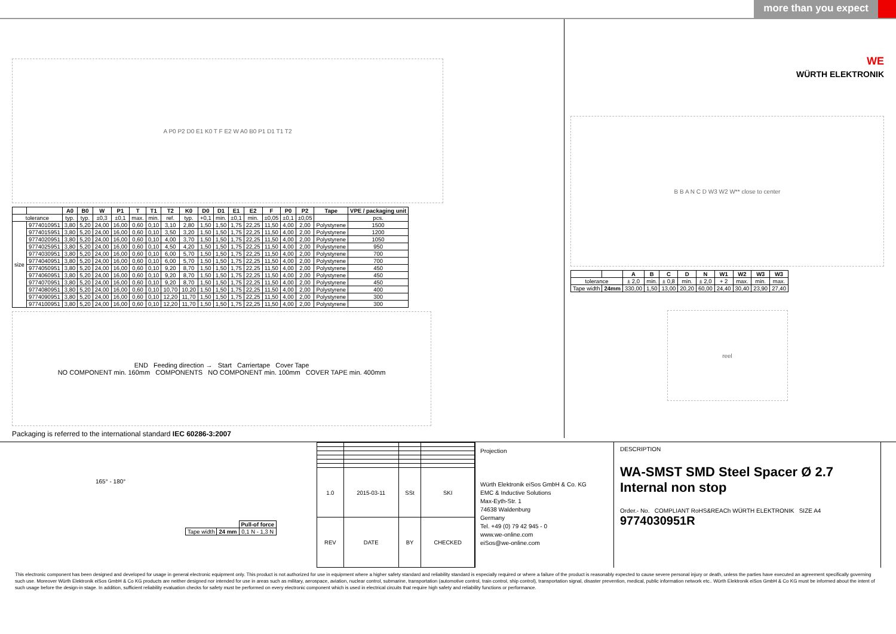more than you expect
A P0 P2 D0 E1 K0 T F E2 W A0 B0 P1 D1 T1 T2
| | | A0 | B0 | W | P1 | T | T1 | T2 | K0 | D0 | D1 | E1 | E2 | F | P0 | P2 | Tape | VPE / packaging unit |
| --- | --- | --- | --- | --- | --- | --- | --- | --- | --- | --- | --- | --- | --- | --- | --- | --- | --- | --- |
| tolerance | | typ. | typ. | ±0,3 | ±0,1 | max. | min. | ref. | typ. | +0,1 | min. | ±0,1 | min. | ±0,05 | ±0,1 | ±0,05 | | pcs. |
| size | 9774010951 | 3,80 | 5,20 | 24,00 | 16,00 | 0,60 | 0,10 | 3,10 | 2,80 | 1,50 | 1,50 | 1,75 | 22,25 | 11,50 | 4,00 | 2,00 | Polystyrene | 1500 |
| | 9774015951 | 3,80 | 5,20 | 24,00 | 16,00 | 0,60 | 0,10 | 3,50 | 3,20 | 1,50 | 1,50 | 1,75 | 22,25 | 11,50 | 4,00 | 2,00 | Polystyrene | 1200 |
| | 9774020951 | 3,80 | 5,20 | 24,00 | 16,00 | 0,60 | 0,10 | 4,00 | 3,70 | 1,50 | 1,50 | 1,75 | 22,25 | 11,50 | 4,00 | 2,00 | Polystyrene | 1050 |
| | 9774025951 | 3,80 | 5,20 | 24,00 | 16,00 | 0,60 | 0,10 | 4,50 | 4,20 | 1,50 | 1,50 | 1,75 | 22,25 | 11,50 | 4,00 | 2,00 | Polystyrene | 950 |
| | 9774030951 | 3,80 | 5,20 | 24,00 | 16,00 | 0,60 | 0,10 | 6,00 | 5,70 | 1,50 | 1,50 | 1,75 | 22,25 | 11,50 | 4,00 | 2,00 | Polystyrene | 700 |
| | 9774040951 | 3,80 | 5,20 | 24,00 | 16,00 | 0,60 | 0,10 | 6,00 | 5,70 | 1,50 | 1,50 | 1,75 | 22,25 | 11,50 | 4,00 | 2,00 | Polystyrene | 700 |
| | 9774050951 | 3,80 | 5,20 | 24,00 | 16,00 | 0,60 | 0,10 | 9,20 | 8,70 | 1,50 | 1,50 | 1,75 | 22,25 | 11,50 | 4,00 | 2,00 | Polystyrene | 450 |
| | 9774060951 | 3,80 | 5,20 | 24,00 | 16,00 | 0,60 | 0,10 | 9,20 | 8,70 | 1,50 | 1,50 | 1,75 | 22,25 | 11,50 | 4,00 | 2,00 | Polystyrene | 450 |
| | 9774070951 | 3,80 | 5,20 | 24,00 | 16,00 | 0,60 | 0,10 | 9,20 | 8,70 | 1,50 | 1,50 | 1,75 | 22,25 | 11,50 | 4,00 | 2,00 | Polystyrene | 450 |
| | 9774080951 | 3,80 | 5,20 | 24,00 | 16,00 | 0,60 | 0,10 | 10,70 | 10,20 | 1,50 | 1,50 | 1,75 | 22,25 | 11,50 | 4,00 | 2,00 | Polystyrene | 400 |
| | 9774090951 | 3,80 | 5,20 | 24,00 | 16,00 | 0,60 | 0,10 | 12,20 | 11,70 | 1,50 | 1,50 | 1,75 | 22,25 | 11,50 | 4,00 | 2,00 | Polystyrene | 300 |
| | 9774100951 | 3,80 | 5,20 | 24,00 | 16,00 | 0,60 | 0,10 | 12,20 | 11,70 | 1,50 | 1,50 | 1,75 | 22,25 | 11,50 | 4,00 | 2,00 | Polystyrene | 300 |
END Feeding direction → Start Carriertape Cover Tape
NO COMPONENT min. 160mm COMPONENTS NO COMPONENT min. 100mm COVER TAPE min. 400mm
Packaging is referred to the international standard IEC 60286-3:2007
WE
WÜRTH ELEKTRONIK
B B A N C D W3 W2 W** close to center
| | | A | B | C | D | N | W1 | W2 | W3 | W3 |
| --- | --- | --- | --- | --- | --- | --- | --- | --- | --- | --- |
| tolerance | | ± 2,0 | min. | ± 0,8 | min. | ± 2,0 | + 2 | max. | min. | max. |
| Tape width | 24mm | 330,00 | 1,50 | 13,00 | 20,20 | 60,00 | 24,40 | 30,40 | 23,90 | 27,40 |
reel
165° - 180°
| | | Pull-of force |
| Tape width | 24 mm | 0,1 N - 1,3 N |
| 1.0 | 2015-03-11 | SSt | SKI |
| REV | DATE | BY | CHECKED |
Projection
Würth Elektronik eiSos GmbH & Co. KG
EMC & Inductive Solutions
Max-Eyth-Str. 1
74638 Waldenburg
Germany
Tel. +49 (0) 79 42 945 - 0
www.we-online.com
eiSos@we-online.com
DESCRIPTION
WA-SMST SMD Steel Spacer Ø 2.7 Internal non stop
Order.- No. COMPLIANT RoHS&REACh WÜRTH ELEKTRONIK SIZE A4
9774030951R
This electronic component has been designed and developed for usage in general electronic equipment only. This product is not authorized for use in equipment where a higher safety standard and reliability standard is especially required or where a failure of the product is reasonably expected to cause severe personal injury or death, unless the parties have executed an agreement specifically governing such use. Moreover Würth Elektronik eiSos GmbH & Co KG products are neither designed nor intended for use in areas such as military, aerospace, aviation, nuclear control, submarine, transportation (automotive control, train control, ship control), transportation signal, disaster prevention, medical, public information network etc.. Würth Elektronik eiSos GmbH & Co KG must be informed about the intent of such usage before the design-in stage. In addition, sufficient reliability evaluation checks for safety must be performed on every electronic component which is used in electrical circuits that require high safety and reliability functions or performance.